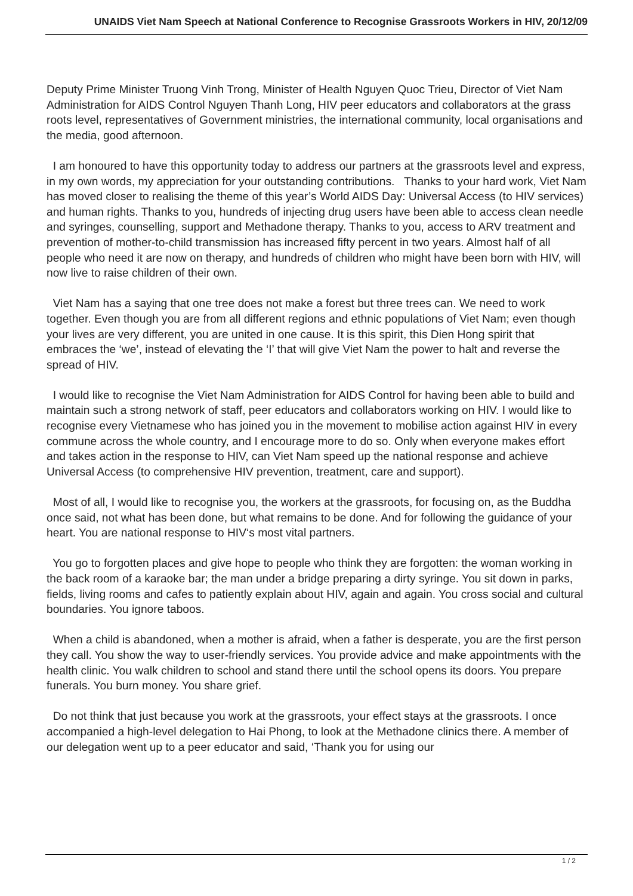UNAIDS Viet Nam Speech at National Conference to Recognise Grassroots Workers in HIV, 20/12/09
Deputy Prime Minister Truong Vinh Trong, Minister of Health Nguyen Quoc Trieu, Director of Viet Nam Administration for AIDS Control Nguyen Thanh Long, HIV peer educators and collaborators at the grass roots level, representatives of Government ministries, the international community, local organisations and the media, good afternoon.
I am honoured to have this opportunity today to address our partners at the grassroots level and express, in my own words, my appreciation for your outstanding contributions. Thanks to your hard work, Viet Nam has moved closer to realising the theme of this year’s World AIDS Day: Universal Access (to HIV services) and human rights. Thanks to you, hundreds of injecting drug users have been able to access clean needle and syringes, counselling, support and Methadone therapy. Thanks to you, access to ARV treatment and prevention of mother-to-child transmission has increased fifty percent in two years. Almost half of all people who need it are now on therapy, and hundreds of children who might have been born with HIV, will now live to raise children of their own.
Viet Nam has a saying that one tree does not make a forest but three trees can. We need to work together. Even though you are from all different regions and ethnic populations of Viet Nam; even though your lives are very different, you are united in one cause. It is this spirit, this Dien Hong spirit that embraces the ‘we’, instead of elevating the ‘I’ that will give Viet Nam the power to halt and reverse the spread of HIV.
I would like to recognise the Viet Nam Administration for AIDS Control for having been able to build and maintain such a strong network of staff, peer educators and collaborators working on HIV. I would like to recognise every Vietnamese who has joined you in the movement to mobilise action against HIV in every commune across the whole country, and I encourage more to do so. Only when everyone makes effort and takes action in the response to HIV, can Viet Nam speed up the national response and achieve Universal Access (to comprehensive HIV prevention, treatment, care and support).
Most of all, I would like to recognise you, the workers at the grassroots, for focusing on, as the Buddha once said, not what has been done, but what remains to be done. And for following the guidance of your heart. You are national response to HIV‘s most vital partners.
You go to forgotten places and give hope to people who think they are forgotten: the woman working in the back room of a karaoke bar; the man under a bridge preparing a dirty syringe. You sit down in parks, fields, living rooms and cafes to patiently explain about HIV, again and again. You cross social and cultural boundaries. You ignore taboos.
When a child is abandoned, when a mother is afraid, when a father is desperate, you are the first person they call. You show the way to user-friendly services. You provide advice and make appointments with the health clinic. You walk children to school and stand there until the school opens its doors. You prepare funerals. You burn money. You share grief.
Do not think that just because you work at the grassroots, your effect stays at the grassroots. I once accompanied a high-level delegation to Hai Phong, to look at the Methadone clinics there. A member of our delegation went up to a peer educator and said, ‘Thank you for using our
1 / 2